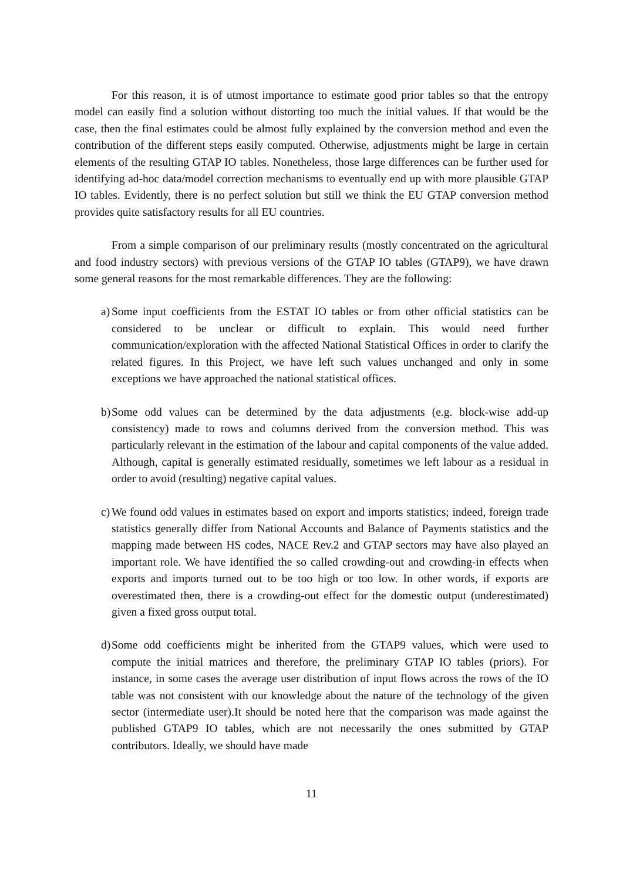For this reason, it is of utmost importance to estimate good prior tables so that the entropy model can easily find a solution without distorting too much the initial values. If that would be the case, then the final estimates could be almost fully explained by the conversion method and even the contribution of the different steps easily computed. Otherwise, adjustments might be large in certain elements of the resulting GTAP IO tables. Nonetheless, those large differences can be further used for identifying ad-hoc data/model correction mechanisms to eventually end up with more plausible GTAP IO tables. Evidently, there is no perfect solution but still we think the EU GTAP conversion method provides quite satisfactory results for all EU countries.
From a simple comparison of our preliminary results (mostly concentrated on the agricultural and food industry sectors) with previous versions of the GTAP IO tables (GTAP9), we have drawn some general reasons for the most remarkable differences. They are the following:
a)
Some input coefficients from the ESTAT IO tables or from other official statistics can be considered to be unclear or difficult to explain. This would need further communication/exploration with the affected National Statistical Offices in order to clarify the related figures. In this Project, we have left such values unchanged and only in some exceptions we have approached the national statistical offices.
b)
Some odd values can be determined by the data adjustments (e.g. block-wise add-up consistency) made to rows and columns derived from the conversion method. This was particularly relevant in the estimation of the labour and capital components of the value added. Although, capital is generally estimated residually, sometimes we left labour as a residual in order to avoid (resulting) negative capital values.
c)
We found odd values in estimates based on export and imports statistics; indeed, foreign trade statistics generally differ from National Accounts and Balance of Payments statistics and the mapping made between HS codes, NACE Rev.2 and GTAP sectors may have also played an important role. We have identified the so called crowding-out and crowding-in effects when exports and imports turned out to be too high or too low. In other words, if exports are overestimated then, there is a crowding-out effect for the domestic output (underestimated) given a fixed gross output total.
d)
Some odd coefficients might be inherited from the GTAP9 values, which were used to compute the initial matrices and therefore, the preliminary GTAP IO tables (priors). For instance, in some cases the average user distribution of input flows across the rows of the IO table was not consistent with our knowledge about the nature of the technology of the given sector (intermediate user).It should be noted here that the comparison was made against the published GTAP9 IO tables, which are not necessarily the ones submitted by GTAP contributors. Ideally, we should have made
11